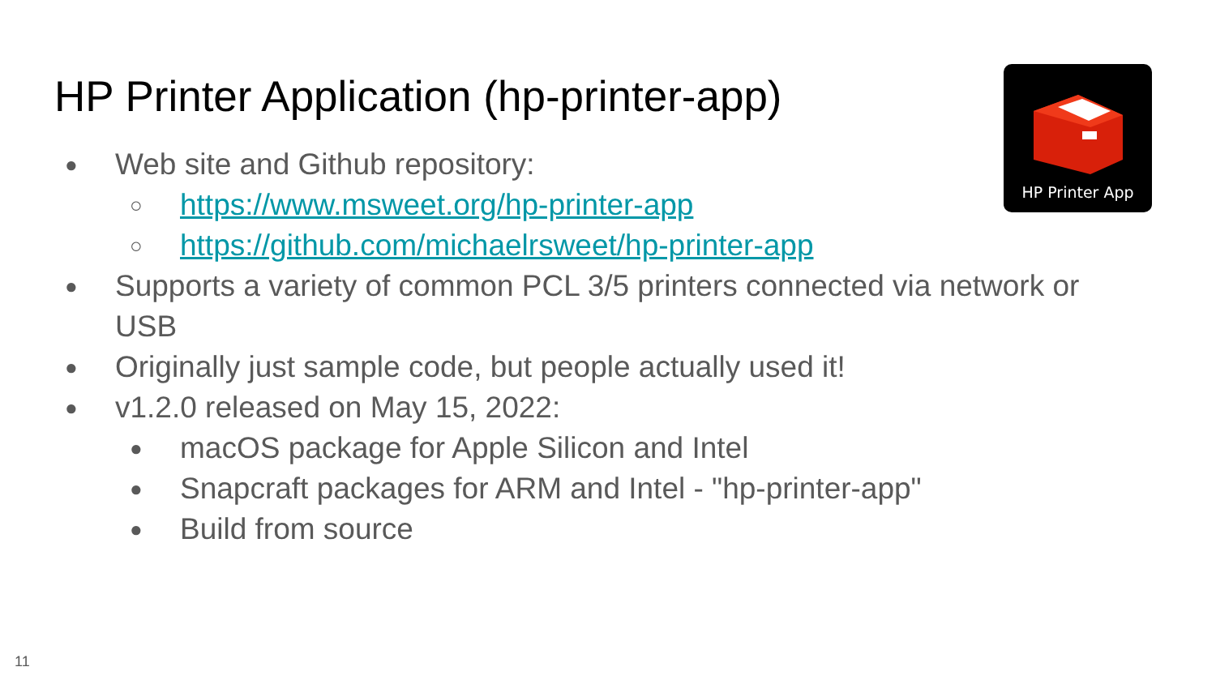HP Printer Application (hp-printer-app)
HP Printer App
● Web site and Github repository:
○ https://www.msweet.org/hp-printer-app
○ https://github.com/michaelrsweet/hp-printer-app
● Supports a variety of common PCL 3/5 printers connected via network or USB
● Originally just sample code, but people actually used it!
● v1.2.0 released on May 15, 2022:
● macOS package for Apple Silicon and Intel
● Snapcraft packages for ARM and Intel - "hp-printer-app"
● Build from source
11